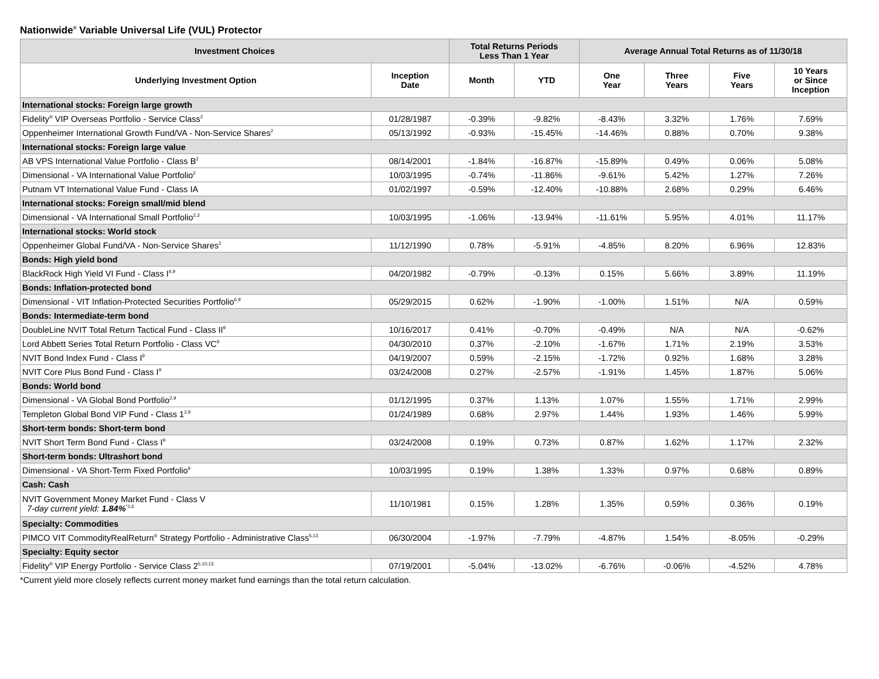Nationwide<sup>®</sup> Variable Universal Life (VUL) Protector
| Investment Choices | | Total Returns Periods Less Than 1 Year | | Average Annual Total Returns as of 11/30/18 | | | |
| --- | --- | --- | --- | --- | --- | --- | --- |
| Underlying Investment Option | Inception Date | Month | YTD | One Year | Three Years | Five Years | 10 Years or Since Inception |
| International stocks: Foreign large growth | | | | | | | |
| Fidelity<sup>®</sup> VIP Overseas Portfolio - Service Class<sup>2</sup> | 01/28/1987 | -0.39% | -9.82% | -8.43% | 3.32% | 1.76% | 7.69% |
| Oppenheimer International Growth Fund/VA - Non-Service Shares<sup>2</sup> | 05/13/1992 | -0.93% | -15.45% | -14.46% | 0.88% | 0.70% | 9.38% |
| International stocks: Foreign large value | | | | | | | |
| AB VPS International Value Portfolio - Class B<sup>2</sup> | 08/14/2001 | -1.84% | -16.87% | -15.89% | 0.49% | 0.06% | 5.08% |
| Dimensional - VA International Value Portfolio<sup>2</sup> | 10/03/1995 | -0.74% | -11.86% | -9.61% | 5.42% | 1.27% | 7.26% |
| Putnam VT International Value Fund - Class IA | 01/02/1997 | -0.59% | -12.40% | -10.88% | 2.68% | 0.29% | 6.46% |
| International stocks: Foreign small/mid blend | | | | | | | |
| Dimensional - VA International Small Portfolio<sup>2,3</sup> | 10/03/1995 | -1.06% | -13.94% | -11.61% | 5.95% | 4.01% | 11.17% |
| International stocks: World stock | | | | | | | |
| Oppenheimer Global Fund/VA - Non-Service Shares<sup>2</sup> | 11/12/1990 | 0.78% | -5.91% | -4.85% | 8.20% | 6.96% | 12.83% |
| Bonds: High yield bond | | | | | | | |
| BlackRock High Yield VI Fund - Class I<sup>4,9</sup> | 04/20/1982 | -0.79% | -0.13% | 0.15% | 5.66% | 3.89% | 11.19% |
| Bonds: Inflation-protected bond | | | | | | | |
| Dimensional - VIT Inflation-Protected Securities Portfolio<sup>6,9</sup> | 05/29/2015 | 0.62% | -1.90% | -1.00% | 1.51% | N/A | 0.59% |
| Bonds: Intermediate-term bond | | | | | | | |
| DoubleLine NVIT Total Return Tactical Fund - Class II<sup>9</sup> | 10/16/2017 | 0.41% | -0.70% | -0.49% | N/A | N/A | -0.62% |
| Lord Abbett Series Total Return Portfolio - Class VC<sup>9</sup> | 04/30/2010 | 0.37% | -2.10% | -1.67% | 1.71% | 2.19% | 3.53% |
| NVIT Bond Index Fund - Class I<sup>9</sup> | 04/19/2007 | 0.59% | -2.15% | -1.72% | 0.92% | 1.68% | 3.28% |
| NVIT Core Plus Bond Fund - Class I<sup>9</sup> | 03/24/2008 | 0.27% | -2.57% | -1.91% | 1.45% | 1.87% | 5.06% |
| Bonds: World bond | | | | | | | |
| Dimensional - VA Global Bond Portfolio<sup>2,9</sup> | 01/12/1995 | 0.37% | 1.13% | 1.07% | 1.55% | 1.71% | 2.99% |
| Templeton Global Bond VIP Fund - Class 1<sup>2,9</sup> | 01/24/1989 | 0.68% | 2.97% | 1.44% | 1.93% | 1.46% | 5.99% |
| Short-term bonds: Short-term bond | | | | | | | |
| NVIT Short Term Bond Fund - Class I<sup>9</sup> | 03/24/2008 | 0.19% | 0.73% | 0.87% | 1.62% | 1.17% | 2.32% |
| Short-term bonds: Ultrashort bond | | | | | | | |
| Dimensional - VA Short-Term Fixed Portfolio<sup>9</sup> | 10/03/1995 | 0.19% | 1.38% | 1.33% | 0.97% | 0.68% | 0.89% |
| Cash: Cash | | | | | | | |
| NVIT Government Money Market Fund - Class V 7-day current yield: 1.84%<sup>*1,6</sup> | 11/10/1981 | 0.15% | 1.28% | 1.35% | 0.59% | 0.36% | 0.19% |
| Specialty: Commodities | | | | | | | |
| PIMCO VIT CommodityRealReturn<sup>®</sup> Strategy Portfolio - Administrative Class<sup>5,13</sup> | 06/30/2004 | -1.97% | -7.79% | -4.87% | 1.54% | -8.05% | -0.29% |
| Specialty: Equity sector | | | | | | | |
| Fidelity<sup>®</sup> VIP Energy Portfolio - Service Class 2<sup>5,10,13</sup> | 07/19/2001 | -5.04% | -13.02% | -6.76% | -0.06% | -4.52% | 4.78% |
*Current yield more closely reflects current money market fund earnings than the total return calculation.